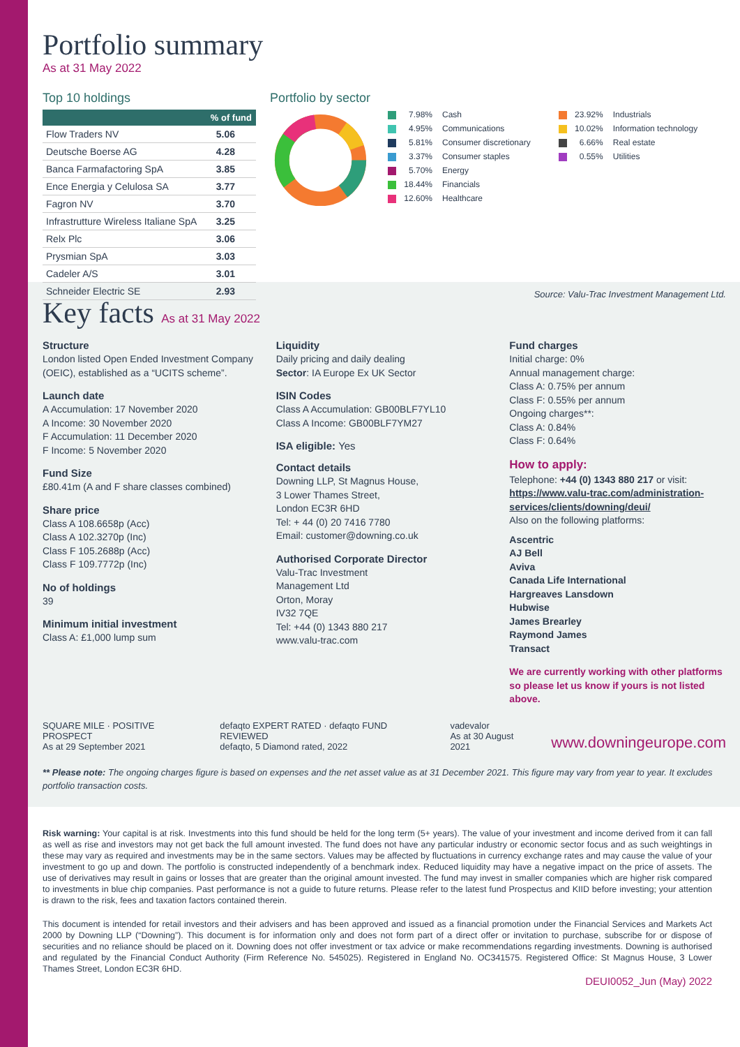Portfolio summary
As at 31 May 2022
Top 10 holdings
| | % of fund |
| --- | --- |
| Flow Traders NV | 5.06 |
| Deutsche Boerse AG | 4.28 |
| Banca Farmafactoring SpA | 3.85 |
| Ence Energia y Celulosa SA | 3.77 |
| Fagron NV | 3.70 |
| Infrastrutture Wireless Italiane SpA | 3.25 |
| Relx Plc | 3.06 |
| Prysmian SpA | 3.03 |
| Cadeler A/S | 3.01 |
| Schneider Electric SE | 2.93 |
Portfolio by sector
7.98% Cash
4.95% Communications
5.81% Consumer discretionary
3.37% Consumer staples
5.70% Energy
18.44% Financials
12.60% Healthcare
23.92% Industrials
10.02% Information technology
6.66% Real estate
0.55% Utilities
Source: Valu-Trac Investment Management Ltd.
Key facts As at 31 May 2022
Structure
London listed Open Ended Investment Company (OEIC), established as a “UCITS scheme”.
Launch date
A Accumulation: 17 November 2020
A Income: 30 November 2020
F Accumulation: 11 December 2020
F Income: 5 November 2020
Fund Size
£80.41m (A and F share classes combined)
Share price
Class A 108.6658p (Acc)
Class A 102.3270p (Inc)
Class F 105.2688p (Acc)
Class F 109.7772p (Inc)
No of holdings
39
Minimum initial investment
Class A: £1,000 lump sum
Liquidity
Daily pricing and daily dealing
Sector: IA Europe Ex UK Sector
ISIN Codes
Class A Accumulation: GB00BLF7YL10
Class A Income: GB00BLF7YM27
ISA eligible: Yes
Contact details
Downing LLP, St Magnus House,
3 Lower Thames Street,
London EC3R 6HD
Tel: + 44 (0) 20 7416 7780
Email: customer@downing.co.uk
Authorised Corporate Director
Valu-Trac Investment
Management Ltd
Orton, Moray
IV32 7QE
Tel: +44 (0) 1343 880 217
www.valu-trac.com
Fund charges
Initial charge: 0%
Annual management charge:
Class A: 0.75% per annum
Class F: 0.55% per annum
Ongoing charges**:
Class A: 0.84%
Class F: 0.64%
How to apply:
Telephone: +44 (0) 1343 880 217 or visit: https://www.valu-trac.com/administration-services/clients/downing/deui/
Also on the following platforms:
Ascentric
AJ Bell
Aviva
Canada Life International
Hargreaves Lansdown
Hubwise
James Brearley
Raymond James
Transact
We are currently working with other platforms so please let us know if yours is not listed above.
SQUARE MILE · POSITIVE PROSPECT
As at 29 September 2021
defaqto EXPERT RATED · defaqto FUND REVIEWED
defaqto, 5 Diamond rated, 2022
vadevalor
As at 30 August 2021
www.downingeurope.com
** Please note: The ongoing charges figure is based on expenses and the net asset value as at 31 December 2021. This figure may vary from year to year. It excludes portfolio transaction costs.
Risk warning: Your capital is at risk. Investments into this fund should be held for the long term (5+ years). The value of your investment and income derived from it can fall as well as rise and investors may not get back the full amount invested. The fund does not have any particular industry or economic sector focus and as such weightings in these may vary as required and investments may be in the same sectors. Values may be affected by fluctuations in currency exchange rates and may cause the value of your investment to go up and down. The portfolio is constructed independently of a benchmark index. Reduced liquidity may have a negative impact on the price of assets. The use of derivatives may result in gains or losses that are greater than the original amount invested. The fund may invest in smaller companies which are higher risk compared to investments in blue chip companies. Past performance is not a guide to future returns. Please refer to the latest fund Prospectus and KIID before investing; your attention is drawn to the risk, fees and taxation factors contained therein.
This document is intended for retail investors and their advisers and has been approved and issued as a financial promotion under the Financial Services and Markets Act 2000 by Downing LLP (“Downing”). This document is for information only and does not form part of a direct offer or invitation to purchase, subscribe for or dispose of securities and no reliance should be placed on it. Downing does not offer investment or tax advice or make recommendations regarding investments. Downing is authorised and regulated by the Financial Conduct Authority (Firm Reference No. 545025). Registered in England No. OC341575. Registered Office: St Magnus House, 3 Lower Thames Street, London EC3R 6HD.
DEUI0052_Jun (May) 2022